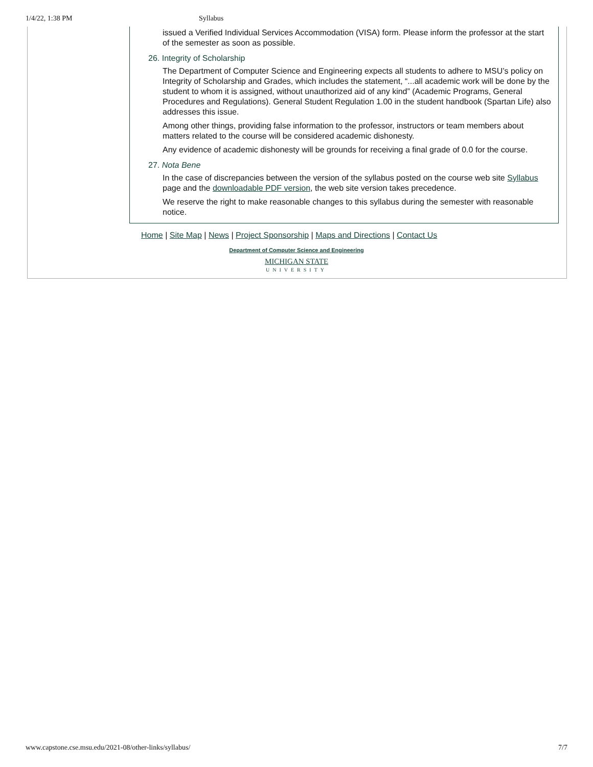1/4/22, 1:38 PM Syllabus
issued a Verified Individual Services Accommodation (VISA) form. Please inform the professor at the start of the semester as soon as possible.
26. Integrity of Scholarship
The Department of Computer Science and Engineering expects all students to adhere to MSU’s policy on Integrity of Scholarship and Grades, which includes the statement, “...all academic work will be done by the student to whom it is assigned, without unauthorized aid of any kind” (Academic Programs, General Procedures and Regulations). General Student Regulation 1.00 in the student handbook (Spartan Life) also addresses this issue.
Among other things, providing false information to the professor, instructors or team members about matters related to the course will be considered academic dishonesty.
Any evidence of academic dishonesty will be grounds for receiving a final grade of 0.0 for the course.
27. Nota Bene
In the case of discrepancies between the version of the syllabus posted on the course web site Syllabus page and the downloadable PDF version, the web site version takes precedence.
We reserve the right to make reasonable changes to this syllabus during the semester with reasonable notice.
Home | Site Map | News | Project Sponsorship | Maps and Directions | Contact Us
Department of Computer Science and Engineering
MICHIGAN STATE
UNIVERSITY
www.capstone.cse.msu.edu/2021-08/other-links/syllabus/ 7/7